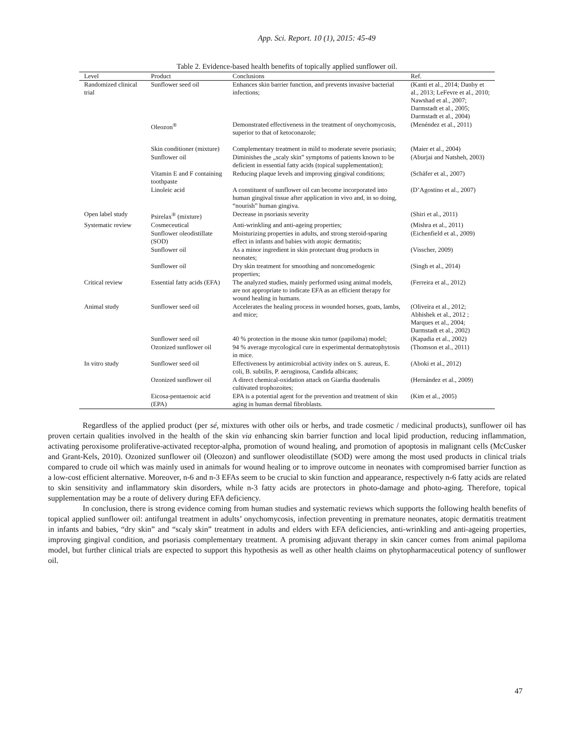App. Sci. Report. 10 (1), 2015: 45-49
Table 2. Evidence-based health benefits of topically applied sunflower oil.
| Level | Product | Conclusions | Ref. |
| --- | --- | --- | --- |
| Randomized clinical trial | Sunflower seed oil | Enhances skin barrier function, and prevents invasive bacterial infections; | (Kanti et al., 2014; Danby et al., 2013; LeFevre et al., 2010; Nawshad et al., 2007; Darmstadt et al., 2005; Darmstadt et al., 2004) |
| | Oleozon<sup>®</sup> | Demonstrated effectiveness in the treatment of onychomycosis, superior to that of ketoconazole; | (Menéndez et al., 2011) |
| | Skin conditioner (mixture) | Complementary treatment in mild to moderate severe psoriasis; | (Maier et al., 2004) |
| | Sunflower oil | Diminishes the „scaly skin” symptoms of patients known to be deficient in essential fatty acids (topical supplementation); | (Aburjai and Natsheh, 2003) |
| | Vitamin E and F containing toothpaste | Reducing plaque levels and improving gingival conditions; | (Schäfer et al., 2007) |
| | Linoleic acid | A constituent of sunflower oil can become incorporated into human gingival tissue after application in vivo and, in so doing, “nourish” human gingiva. | (D’Agostino et al., 2007) |
| Open label study | Psirelax<sup>®</sup> (mixture) | Decrease in psoriasis severity | (Shiri et al., 2011) |
| Systematic review | Cosmeceutical | Anti-wrinkling and anti-ageing properties; | (Mishra et al., 2011) |
| | Sunflower oleodistillate (SOD) | Moisturizing properties in adults, and strong steroid-sparing effect in infants and babies with atopic dermatitis; | (Eichenfield et al., 2009) |
| | Sunflower oil | As a minor ingredient in skin protectant drug products in neonates; | (Visscher, 2009) |
| | Sunflower oil | Dry skin treatment for smoothing and noncomedogenic properties; | (Singh et al., 2014) |
| Critical review | Essential fatty acids (EFA) | The analyzed studies, mainly performed using animal models, are not appropriate to indicate EFA as an efficient therapy for wound healing in humans. | (Ferreira et al., 2012) |
| Animal study | Sunflower seed oil | Accelerates the healing process in wounded horses, goats, lambs, and mice; | (Oliveira et al., 2012; Abhishek et al., 2012 ; Marques et al., 2004; Darmstadt et al., 2002) |
| | Sunflower seed oil | 40 % protection in the mouse skin tumor (papiloma) model; | (Kapadia et al., 2002) |
| | Ozonized sunflower oil | 94 % average mycological cure in experimental dermatophytosis in mice. | (Thomson et al., 2011) |
| In vitro study | Sunflower seed oil | Effectiveness by antimicrobial activity index on S. aureus, E. coli, B. subtilis, P. aeruginosa, Candida albicans; | (Aboki et al., 2012) |
| | Ozonized sunflower oil | A direct chemical-oxidation attack on Giardia duodenalis cultivated trophozoites; | (Hernández et al., 2009) |
| | Eicosa-pentaenoic acid (EPA) | EPA is a potential agent for the prevention and treatment of skin aging in human dermal fibroblasts. | (Kim et al., 2005) |
Regardless of the applied product (per sé, mixtures with other oils or herbs, and trade cosmetic / medicinal products), sunflower oil has proven certain qualities involved in the health of the skin via enhancing skin barrier function and local lipid production, reducing inflammation, activating peroxisome proliferative-activated receptor-alpha, promotion of wound healing, and promotion of apoptosis in malignant cells (McCusker and Grant-Kels, 2010). Ozonized sunflower oil (Oleozon) and sunflower oleodistillate (SOD) were among the most used products in clinical trials compared to crude oil which was mainly used in animals for wound healing or to improve outcome in neonates with compromised barrier function as a low-cost efficient alternative. Moreover, n-6 and n-3 EFAs seem to be crucial to skin function and appearance, respectively n-6 fatty acids are related to skin sensitivity and inflammatory skin disorders, while n-3 fatty acids are protectors in photo-damage and photo-aging. Therefore, topical supplementation may be a route of delivery during EFA deficiency.
In conclusion, there is strong evidence coming from human studies and systematic reviews which supports the following health benefits of topical applied sunflower oil: antifungal treatment in adults’ onychomycosis, infection preventing in premature neonates, atopic dermatitis treatment in infants and babies, “dry skin” and “scaly skin” treatment in adults and elders with EFA deficiencies, anti-wrinkling and anti-ageing properties, improving gingival condition, and psoriasis complementary treatment. A promising adjuvant therapy in skin cancer comes from animal papiloma model, but further clinical trials are expected to support this hypothesis as well as other health claims on phytopharmaceutical potency of sunflower oil.
47